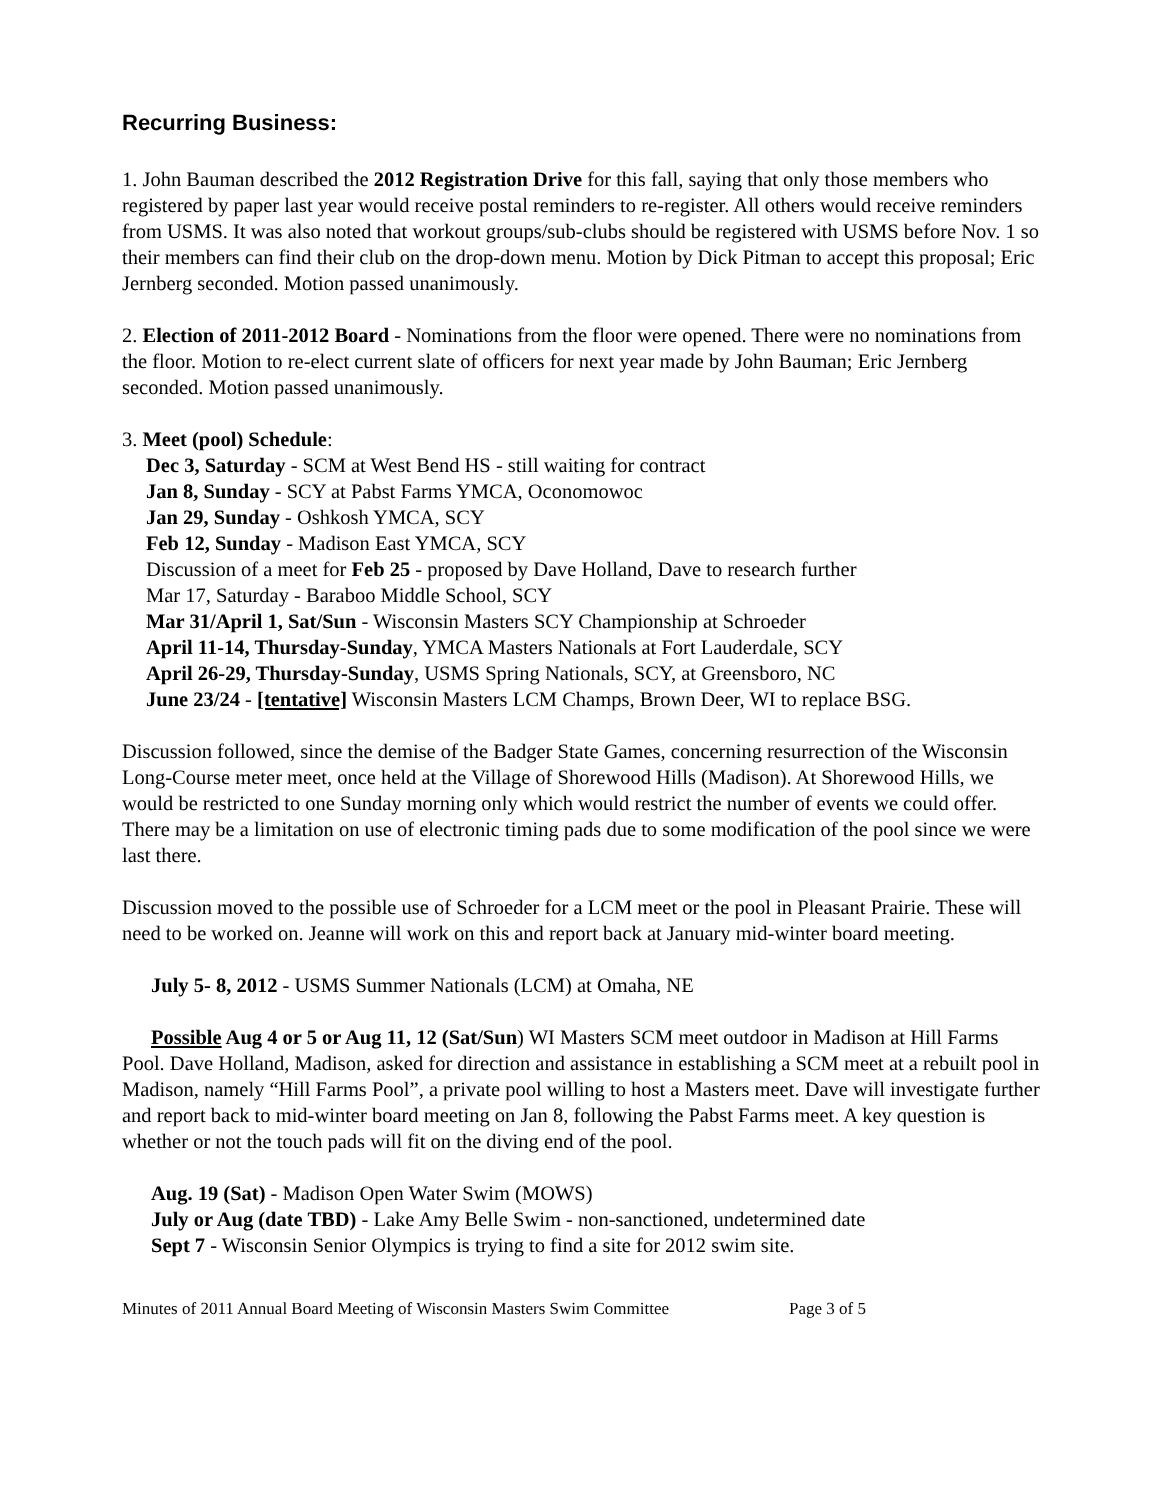Recurring Business:
1. John Bauman described the 2012 Registration Drive for this fall, saying that only those members who registered by paper last year would receive postal reminders to re-register. All others would receive reminders from USMS. It was also noted that workout groups/sub-clubs should be registered with USMS before Nov. 1 so their members can find their club on the drop-down menu. Motion by Dick Pitman to accept this proposal; Eric Jernberg seconded. Motion passed unanimously.
2. Election of 2011-2012 Board - Nominations from the floor were opened. There were no nominations from the floor. Motion to re-elect current slate of officers for next year made by John Bauman; Eric Jernberg seconded. Motion passed unanimously.
3. Meet (pool) Schedule:
Dec 3, Saturday - SCM at West Bend HS - still waiting for contract
Jan 8, Sunday - SCY at Pabst Farms YMCA, Oconomowoc
Jan 29, Sunday - Oshkosh YMCA, SCY
Feb 12, Sunday - Madison East YMCA, SCY
Discussion of a meet for Feb 25 - proposed by Dave Holland, Dave to research further
Mar 17, Saturday - Baraboo Middle School, SCY
Mar 31/April 1, Sat/Sun - Wisconsin Masters SCY Championship at Schroeder
April 11-14, Thursday-Sunday, YMCA Masters Nationals at Fort Lauderdale, SCY
April 26-29, Thursday-Sunday, USMS Spring Nationals, SCY, at Greensboro, NC
June 23/24 - [tentative] Wisconsin Masters LCM Champs, Brown Deer, WI to replace BSG.
Discussion followed, since the demise of the Badger State Games, concerning resurrection of the Wisconsin Long-Course meter meet, once held at the Village of Shorewood Hills (Madison). At Shorewood Hills, we would be restricted to one Sunday morning only which would restrict the number of events we could offer. There may be a limitation on use of electronic timing pads due to some modification of the pool since we were last there.
Discussion moved to the possible use of Schroeder for a LCM meet or the pool in Pleasant Prairie. These will need to be worked on. Jeanne will work on this and report back at January mid-winter board meeting.
July 5- 8, 2012 - USMS Summer Nationals (LCM) at Omaha, NE
Possible Aug 4 or 5 or Aug 11, 12 (Sat/Sun) WI Masters SCM meet outdoor in Madison at Hill Farms Pool. Dave Holland, Madison, asked for direction and assistance in establishing a SCM meet at a rebuilt pool in Madison, namely “Hill Farms Pool”, a private pool willing to host a Masters meet. Dave will investigate further and report back to mid-winter board meeting on Jan 8, following the Pabst Farms meet. A key question is whether or not the touch pads will fit on the diving end of the pool.
Aug. 19 (Sat) - Madison Open Water Swim (MOWS)
July or Aug (date TBD) - Lake Amy Belle Swim - non-sanctioned, undetermined date
Sept 7 - Wisconsin Senior Olympics is trying to find a site for 2012 swim site.
Minutes of 2011 Annual Board Meeting of Wisconsin Masters Swim Committee Page 3 of 5